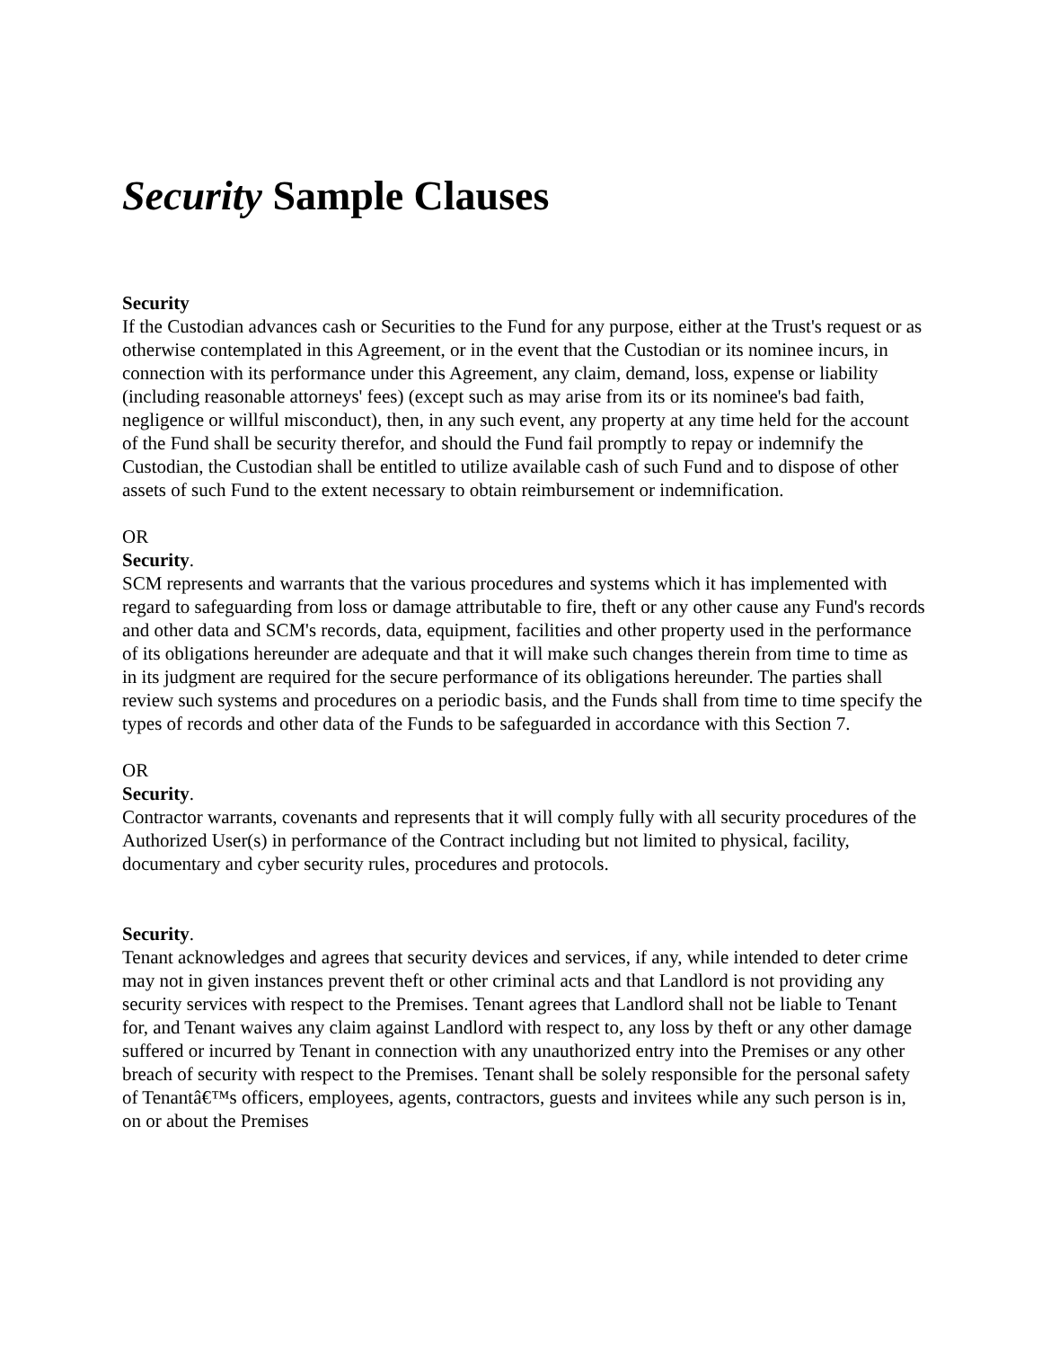Security Sample Clauses
Security
If the Custodian advances cash or Securities to the Fund for any purpose, either at the Trust's request or as otherwise contemplated in this Agreement, or in the event that the Custodian or its nominee incurs, in connection with its performance under this Agreement, any claim, demand, loss, expense or liability (including reasonable attorneys' fees) (except such as may arise from its or its nominee's bad faith, negligence or willful misconduct), then, in any such event, any property at any time held for the account of the Fund shall be security therefor, and should the Fund fail promptly to repay or indemnify the Custodian, the Custodian shall be entitled to utilize available cash of such Fund and to dispose of other assets of such Fund to the extent necessary to obtain reimbursement or indemnification.
OR
Security.
SCM represents and warrants that the various procedures and systems which it has implemented with regard to safeguarding from loss or damage attributable to fire, theft or any other cause any Fund's records and other data and SCM's records, data, equipment, facilities and other property used in the performance of its obligations hereunder are adequate and that it will make such changes therein from time to time as in its judgment are required for the secure performance of its obligations hereunder. The parties shall review such systems and procedures on a periodic basis, and the Funds shall from time to time specify the types of records and other data of the Funds to be safeguarded in accordance with this Section 7.
OR
Security.
Contractor warrants, covenants and represents that it will comply fully with all security procedures of the Authorized User(s) in performance of the Contract including but not limited to physical, facility, documentary and cyber security rules, procedures and protocols.
Security.
Tenant acknowledges and agrees that security devices and services, if any, while intended to deter crime may not in given instances prevent theft or other criminal acts and that Landlord is not providing any security services with respect to the Premises. Tenant agrees that Landlord shall not be liable to Tenant for, and Tenant waives any claim against Landlord with respect to, any loss by theft or any other damage suffered or incurred by Tenant in connection with any unauthorized entry into the Premises or any other breach of security with respect to the Premises. Tenant shall be solely responsible for the personal safety of Tenantâ€™s officers, employees, agents, contractors, guests and invitees while any such person is in, on or about the Premises